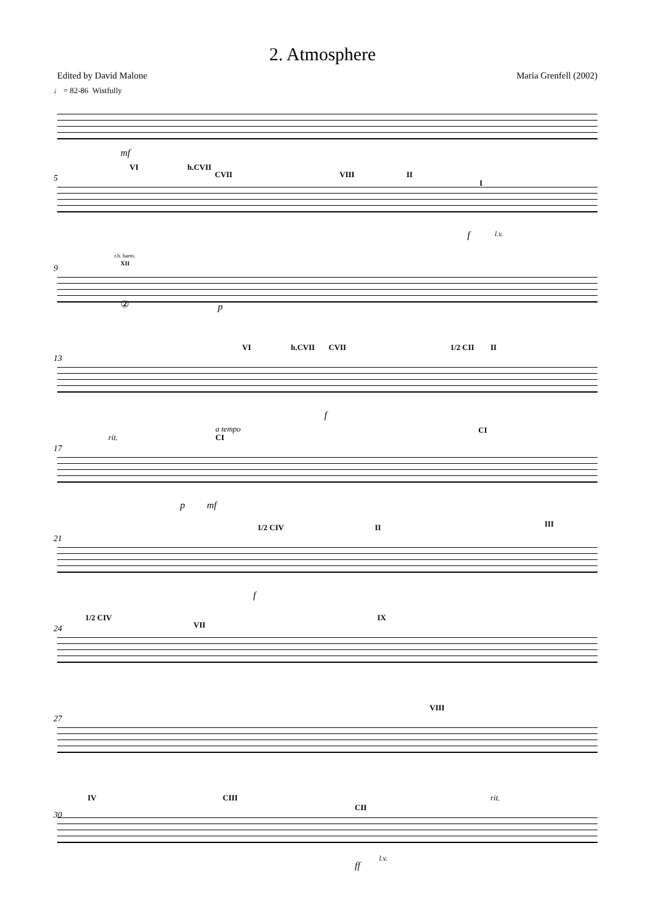2. Atmosphere
Edited by David Malone Maria Grenfell (2002)
♩ = 82-86 Wistfully
mf
5
VI h.CVII
CVII VIII II
I
f l.v.
9
r.h. harm.
XII
② p
13
VI h.CVII CVII 1/2 CII II
f
17
rit.
a tempo
CI
CI
p mf
21
1/2 CIV II III
f
24
1/2 CIV
VII
IX
27
VIII
IV CIII
CII
rit.
30
ff
l.v.